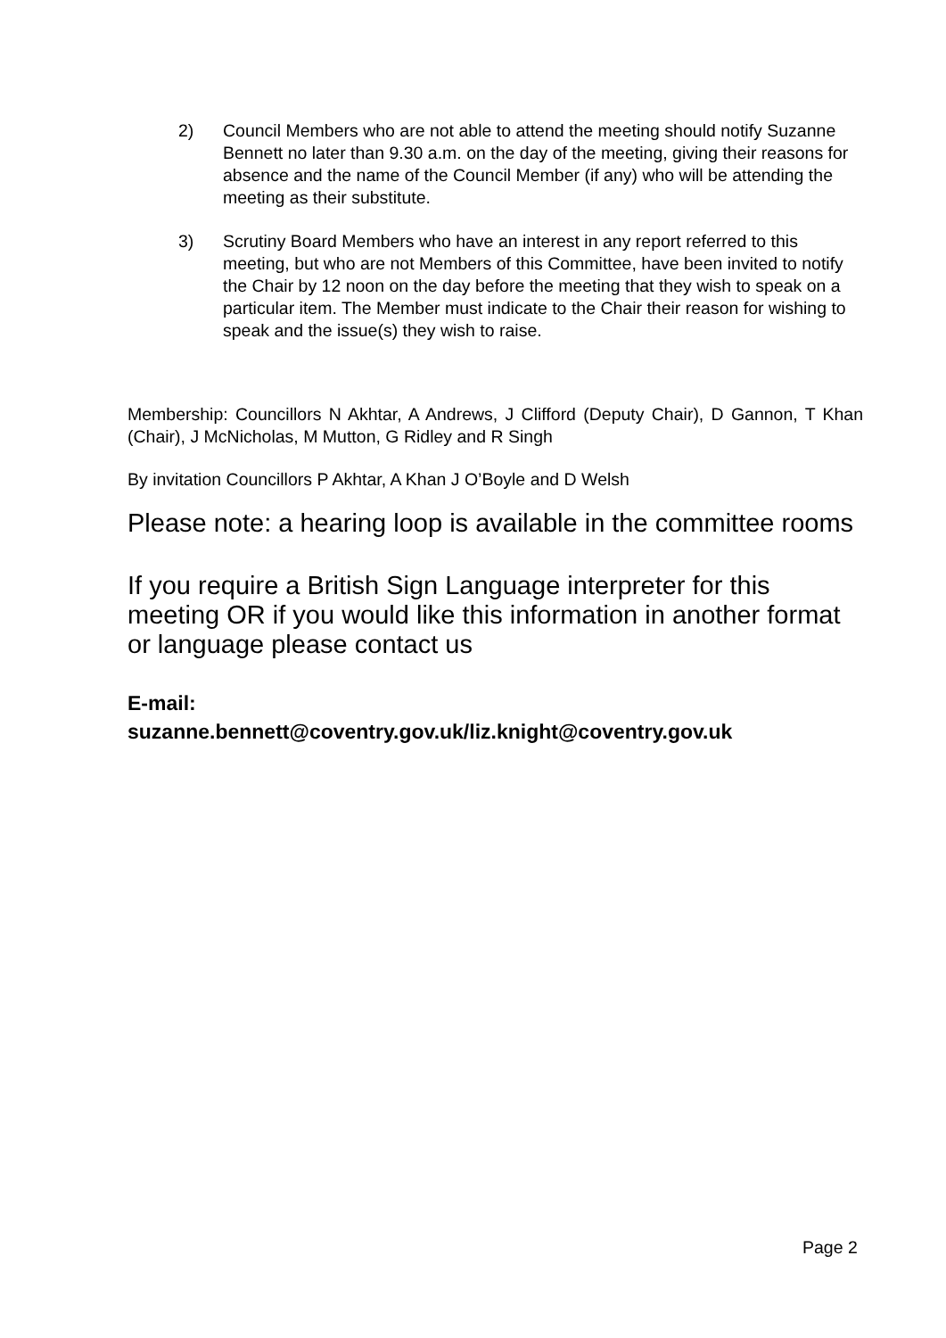2) Council Members who are not able to attend the meeting should notify Suzanne Bennett no later than 9.30 a.m. on the day of the meeting, giving their reasons for absence and the name of the Council Member (if any) who will be attending the meeting as their substitute.
3) Scrutiny Board Members who have an interest in any report referred to this meeting, but who are not Members of this Committee, have been invited to notify the Chair by 12 noon on the day before the meeting that they wish to speak on a particular item. The Member must indicate to the Chair their reason for wishing to speak and the issue(s) they wish to raise.
Membership: Councillors N Akhtar, A Andrews, J Clifford (Deputy Chair), D Gannon, T Khan (Chair), J McNicholas, M Mutton, G Ridley and R Singh
By invitation Councillors P Akhtar, A Khan J O’Boyle and D Welsh
Please note: a hearing loop is available in the committee rooms
If you require a British Sign Language interpreter for this meeting OR if you would like this information in another format or language please contact us
E-mail:
suzanne.bennett@coventry.gov.uk/liz.knight@coventry.gov.uk
Page 2